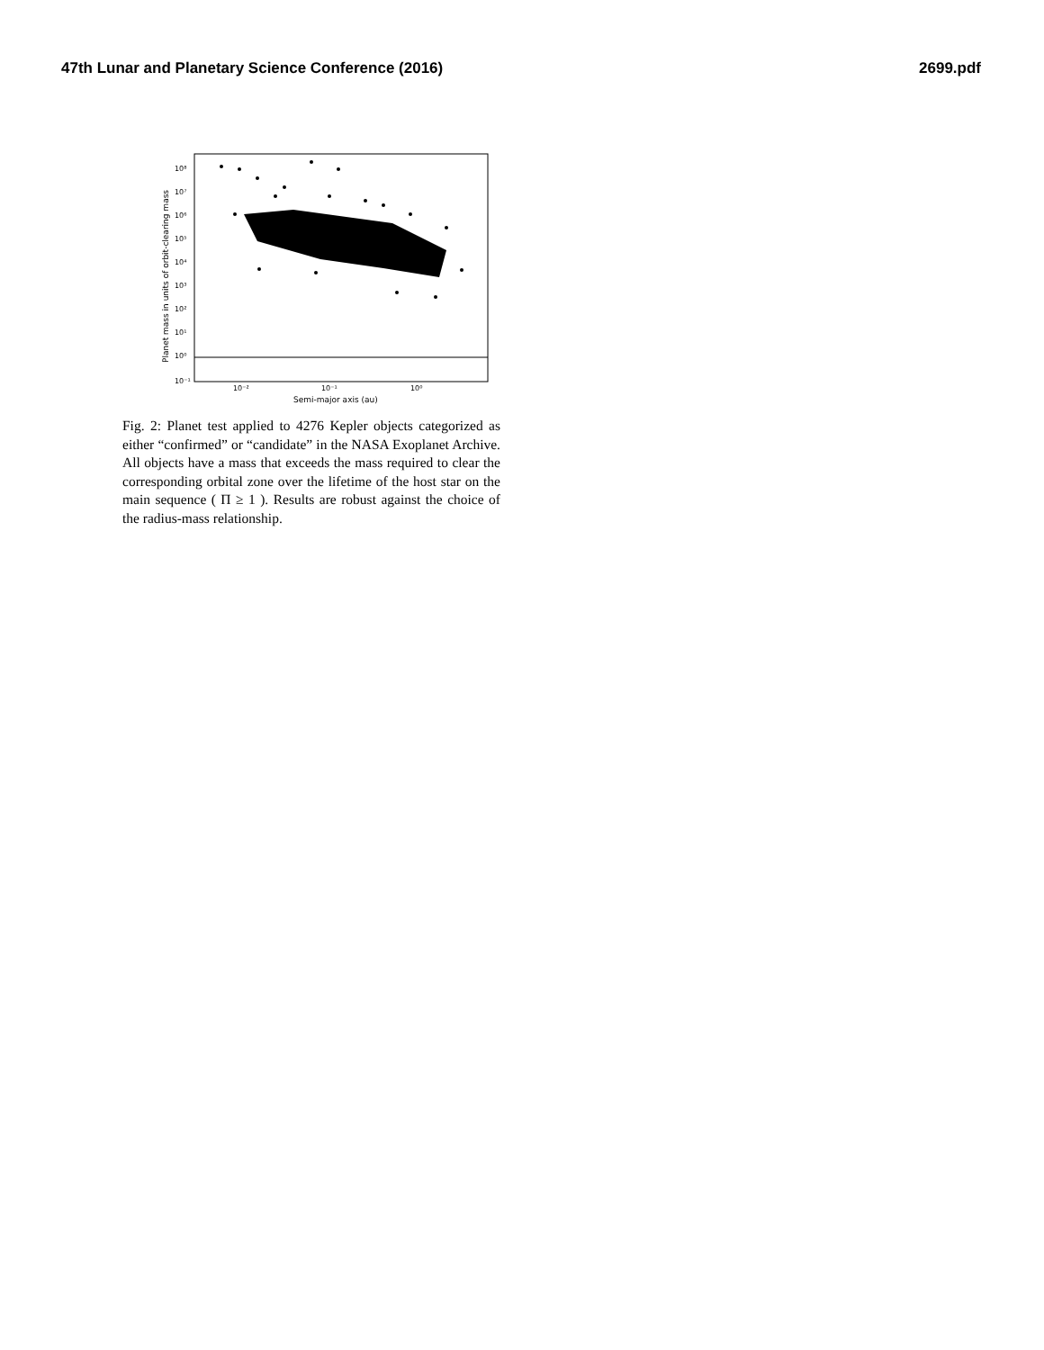47th Lunar and Planetary Science Conference (2016) 2699.pdf
10⁸
10⁷
10⁶
10⁵
10⁴
10³
10²
10¹
10⁰
10⁻¹
10⁻²
10⁻¹
10⁰
Semi-major axis (au)
Planet mass in units of orbit-clearing mass
Fig. 2: Planet test applied to 4276 Kepler objects categorized as either “confirmed” or “candidate” in the NASA Exoplanet Archive. All objects have a mass that exceeds the mass required to clear the corresponding orbital zone over the lifetime of the host star on the main sequence ( Π ≥ 1 ). Results are robust against the choice of the radius-mass relationship.